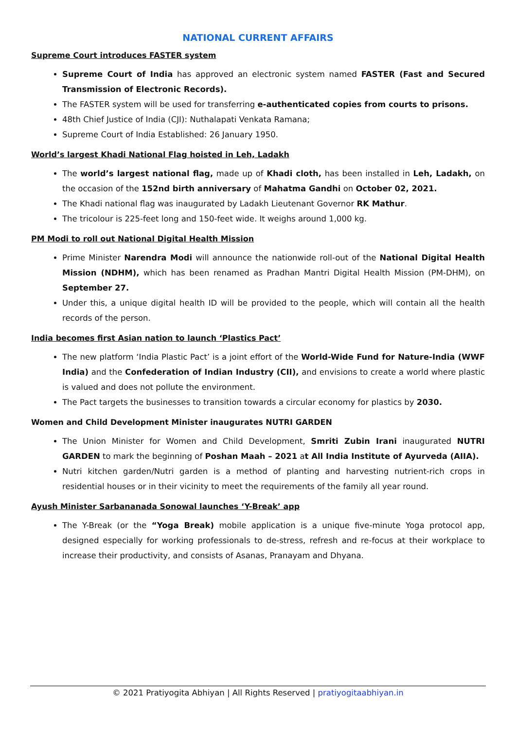NATIONAL CURRENT AFFAIRS
Supreme Court introduces FASTER system
Supreme Court of India has approved an electronic system named FASTER (Fast and Secured Transmission of Electronic Records).
The FASTER system will be used for transferring e-authenticated copies from courts to prisons.
48th Chief Justice of India (CJI): Nuthalapati Venkata Ramana;
Supreme Court of India Established: 26 January 1950.
World’s largest Khadi National Flag hoisted in Leh, Ladakh
The world’s largest national flag, made up of Khadi cloth, has been installed in Leh, Ladakh, on the occasion of the 152nd birth anniversary of Mahatma Gandhi on October 02, 2021.
The Khadi national flag was inaugurated by Ladakh Lieutenant Governor RK Mathur.
The tricolour is 225-feet long and 150-feet wide. It weighs around 1,000 kg.
PM Modi to roll out National Digital Health Mission
Prime Minister Narendra Modi will announce the nationwide roll-out of the National Digital Health Mission (NDHM), which has been renamed as Pradhan Mantri Digital Health Mission (PM-DHM), on September 27.
Under this, a unique digital health ID will be provided to the people, which will contain all the health records of the person.
India becomes first Asian nation to launch ‘Plastics Pact’
The new platform ‘India Plastic Pact’ is a joint effort of the World-Wide Fund for Nature-India (WWF India) and the Confederation of Indian Industry (CII), and envisions to create a world where plastic is valued and does not pollute the environment.
The Pact targets the businesses to transition towards a circular economy for plastics by 2030.
Women and Child Development Minister inaugurates NUTRI GARDEN
The Union Minister for Women and Child Development, Smriti Zubin Irani inaugurated NUTRI GARDEN to mark the beginning of Poshan Maah – 2021 at All India Institute of Ayurveda (AIIA).
Nutri kitchen garden/Nutri garden is a method of planting and harvesting nutrient-rich crops in residential houses or in their vicinity to meet the requirements of the family all year round.
Ayush Minister Sarbananada Sonowal launches ‘Y-Break’ app
The Y-Break (or the “Yoga Break) mobile application is a unique five-minute Yoga protocol app, designed especially for working professionals to de-stress, refresh and re-focus at their workplace to increase their productivity, and consists of Asanas, Pranayam and Dhyana.
© 2021 Pratiyogita Abhiyan | All Rights Reserved | pratiyogitaabhiyan.in